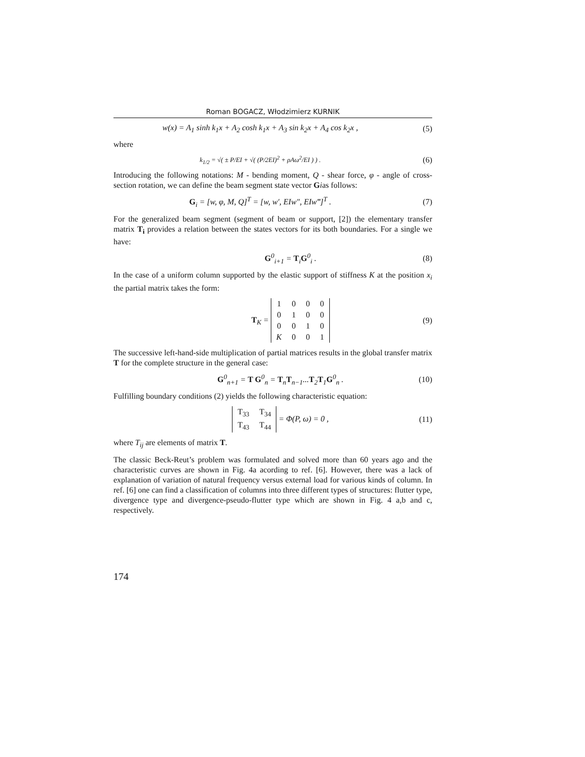Roman BOGACZ, Włodzimierz KURNIK
w(x) = A<sub>1</sub> sinh k<sub>1</sub>x + A<sub>2</sub> cosh k<sub>1</sub>x + A<sub>3</sub> sin k<sub>2</sub>x + A<sub>4</sub> cos k<sub>2</sub>x ,
(5)
where
k<sub>1/2</sub> = √( ± P/EI + √( (P/2EI)<sup>2</sup> + ρAω<sup>2</sup>/EI ) ) .
(6)
Introducing the following notations: M - bending moment, Q - shear force, φ - angle of cross-section rotation, we can define the beam segment state vector Gias follows:
G<sub>i</sub> = [w, φ, M, Q]<sup>T</sup> = [w, w′, EIw″, EIw‴]<sup>T</sup> .
(7)
For the generalized beam segment (segment of beam or support, [2]) the elementary transfer matrix T<sub>i</sub> provides a relation between the states vectors for its both boundaries. For a single we have:
G<sup>0</sup><sub>i+1</sub> = T<sub>i</sub>G<sup>0</sup><sub>i</sub> . (8)
In the case of a uniform column supported by the elastic support of stiffness K at the position x<sub>i</sub> the partial matrix takes the form:
T<sub>K</sub> =
| 1 | 0 | 0 | 0 |
| 0 | 1 | 0 | 0 |
| 0 | 0 | 1 | 0 |
| K | 0 | 0 | 1 |
(9)
The successive left-hand-side multiplication of partial matrices results in the global transfer matrix T for the complete structure in the general case:
G<sup>0</sup><sub>n+1</sub> = T G<sup>0</sup><sub>n</sub> = T<sub>n</sub>T<sub>n−1</sub>...T<sub>2</sub>T<sub>1</sub>G<sup>0</sup><sub>n</sub> .
(10)
Fulfilling boundary conditions (2) yields the following characteristic equation:
| T<sub>33</sub> | T<sub>34</sub> |
| T<sub>43</sub> | T<sub>44</sub> |
= Φ(P, ω) = 0 ,
(11)
where T<sub>ij</sub> are elements of matrix T.
The classic Beck-Reut’s problem was formulated and solved more than 60 years ago and the characteristic curves are shown in Fig. 4a acording to ref. [6]. However, there was a lack of explanation of variation of natural frequency versus external load for various kinds of column. In ref. [6] one can find a classification of columns into three different types of structures: flutter type, divergence type and divergence-pseudo-flutter type which are shown in Fig. 4 a,b and c, respectively.
174